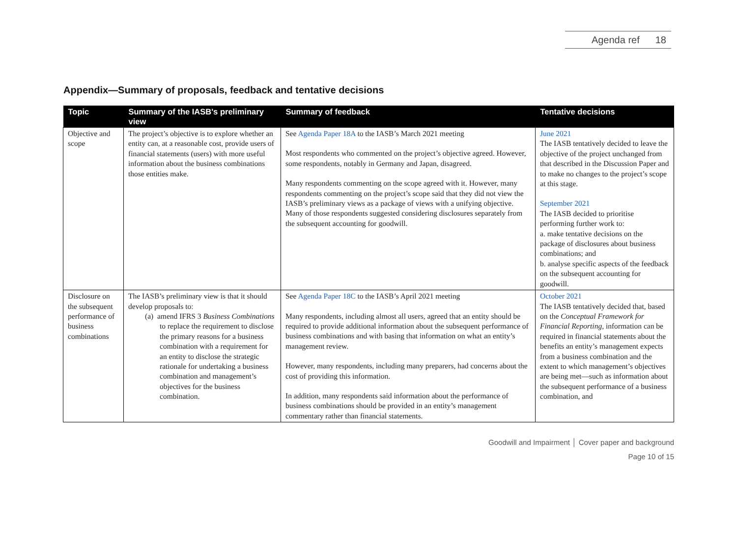Agenda ref 18
Appendix—Summary of proposals, feedback and tentative decisions
| Topic | Summary of the IASB's preliminary view | Summary of feedback | Tentative decisions |
| --- | --- | --- | --- |
| Objective and scope | The project’s objective is to explore whether an entity can, at a reasonable cost, provide users of financial statements (users) with more useful information about the business combinations those entities make. | See Agenda Paper 18A to the IASB’s March 2021 meeting Most respondents who commented on the project’s objective agreed. However, some respondents, notably in Germany and Japan, disagreed. Many respondents commenting on the scope agreed with it. However, many respondents commenting on the project’s scope said that they did not view the IASB’s preliminary views as a package of views with a unifying objective. Many of those respondents suggested considering disclosures separately from the subsequent accounting for goodwill. | June 2021 The IASB tentatively decided to leave the objective of the project unchanged from that described in the Discussion Paper and to make no changes to the project’s scope at this stage. September 2021 The IASB decided to prioritise performing further work to: a. make tentative decisions on the package of disclosures about business combinations; and b. analyse specific aspects of the feedback on the subsequent accounting for goodwill. |
| Disclosure on the subsequent performance of business combinations | The IASB’s preliminary view is that it should develop proposals to: (a) amend IFRS 3 Business Combinations to replace the requirement to disclose the primary reasons for a business combination with a requirement for an entity to disclose the strategic rationale for undertaking a business combination and management’s objectives for the business combination. | See Agenda Paper 18C to the IASB’s April 2021 meeting Many respondents, including almost all users, agreed that an entity should be required to provide additional information about the subsequent performance of business combinations and with basing that information on what an entity’s management review. However, many respondents, including many preparers, had concerns about the cost of providing this information. In addition, many respondents said information about the performance of business combinations should be provided in an entity’s management commentary rather than financial statements. | October 2021 The IASB tentatively decided that, based on the Conceptual Framework for Financial Reporting , information can be required in financial statements about the benefits an entity’s management expects from a business combination and the extent to which management’s objectives are being met—such as information about the subsequent performance of a business combination, and |
Goodwill and Impairment │ Cover paper and background
Page 10 of 15